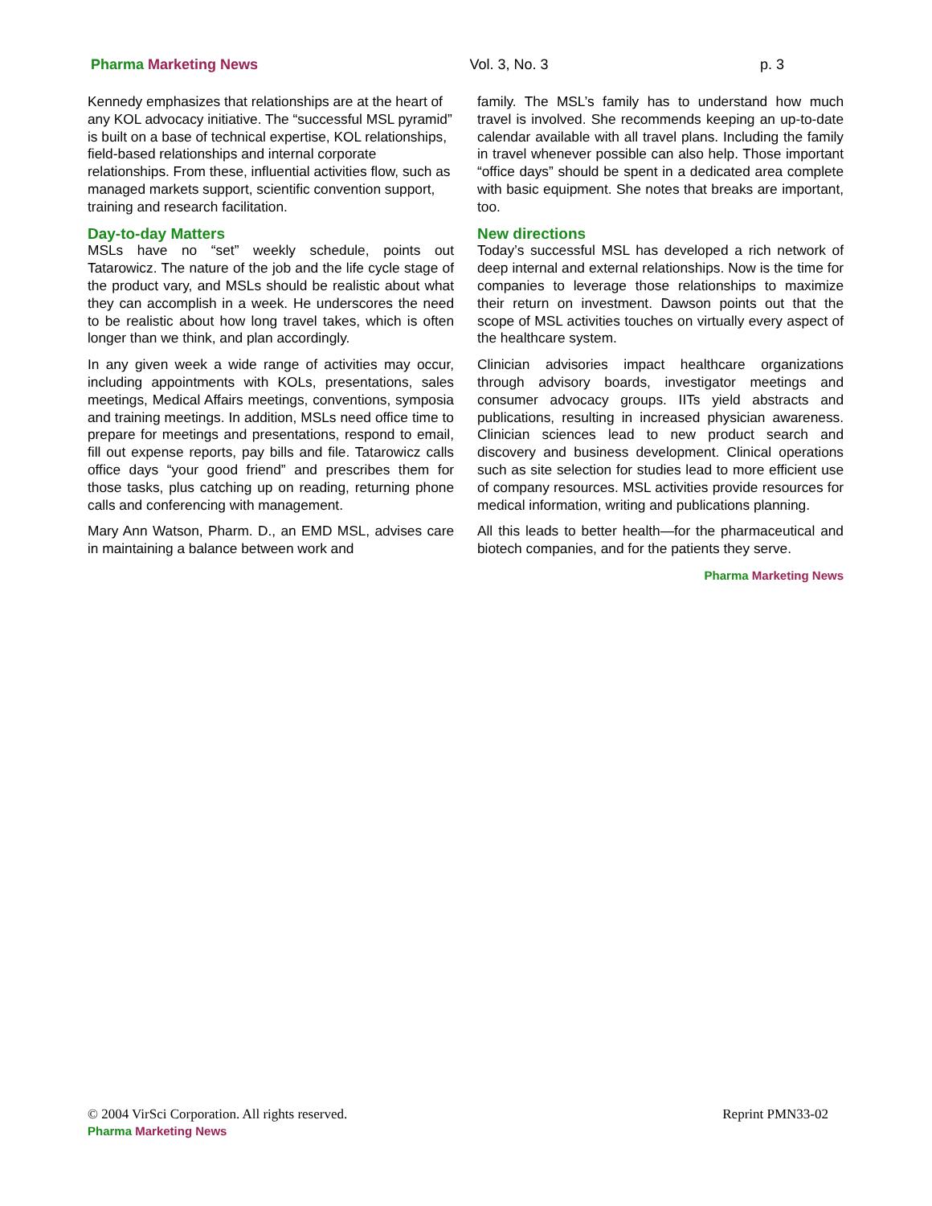Pharma Marketing News Vol. 3, No. 3 p. 3
Kennedy emphasizes that relationships are at the heart of any KOL advocacy initiative. The “successful MSL pyramid” is built on a base of technical expertise, KOL relationships, field-based relationships and internal corporate relationships. From these, influential activities flow, such as managed markets support, scientific convention support, training and research facilitation.
Day-to-day Matters
MSLs have no “set” weekly schedule, points out Tatarowicz. The nature of the job and the life cycle stage of the product vary, and MSLs should be realistic about what they can accomplish in a week. He underscores the need to be realistic about how long travel takes, which is often longer than we think, and plan accordingly.
In any given week a wide range of activities may occur, including appointments with KOLs, presentations, sales meetings, Medical Affairs meetings, conventions, symposia and training meetings. In addition, MSLs need office time to prepare for meetings and presentations, respond to email, fill out expense reports, pay bills and file. Tatarowicz calls office days “your good friend” and prescribes them for those tasks, plus catching up on reading, returning phone calls and conferencing with management.
Mary Ann Watson, Pharm. D., an EMD MSL, advises care in maintaining a balance between work and
family. The MSL’s family has to understand how much travel is involved. She recommends keeping an up-to-date calendar available with all travel plans. Including the family in travel whenever possible can also help. Those important “office days” should be spent in a dedicated area complete with basic equipment. She notes that breaks are important, too.
New directions
Today’s successful MSL has developed a rich network of deep internal and external relationships. Now is the time for companies to leverage those relationships to maximize their return on investment. Dawson points out that the scope of MSL activities touches on virtually every aspect of the healthcare system.
Clinician advisories impact healthcare organizations through advisory boards, investigator meetings and consumer advocacy groups. IITs yield abstracts and publications, resulting in increased physician awareness. Clinician sciences lead to new product search and discovery and business development. Clinical operations such as site selection for studies lead to more efficient use of company resources. MSL activities provide resources for medical information, writing and publications planning.
All this leads to better health—for the pharmaceutical and biotech companies, and for the patients they serve.
Pharma Marketing News
© 2004 VirSci Corporation. All rights reserved. Reprint PMN33-02
Pharma Marketing News